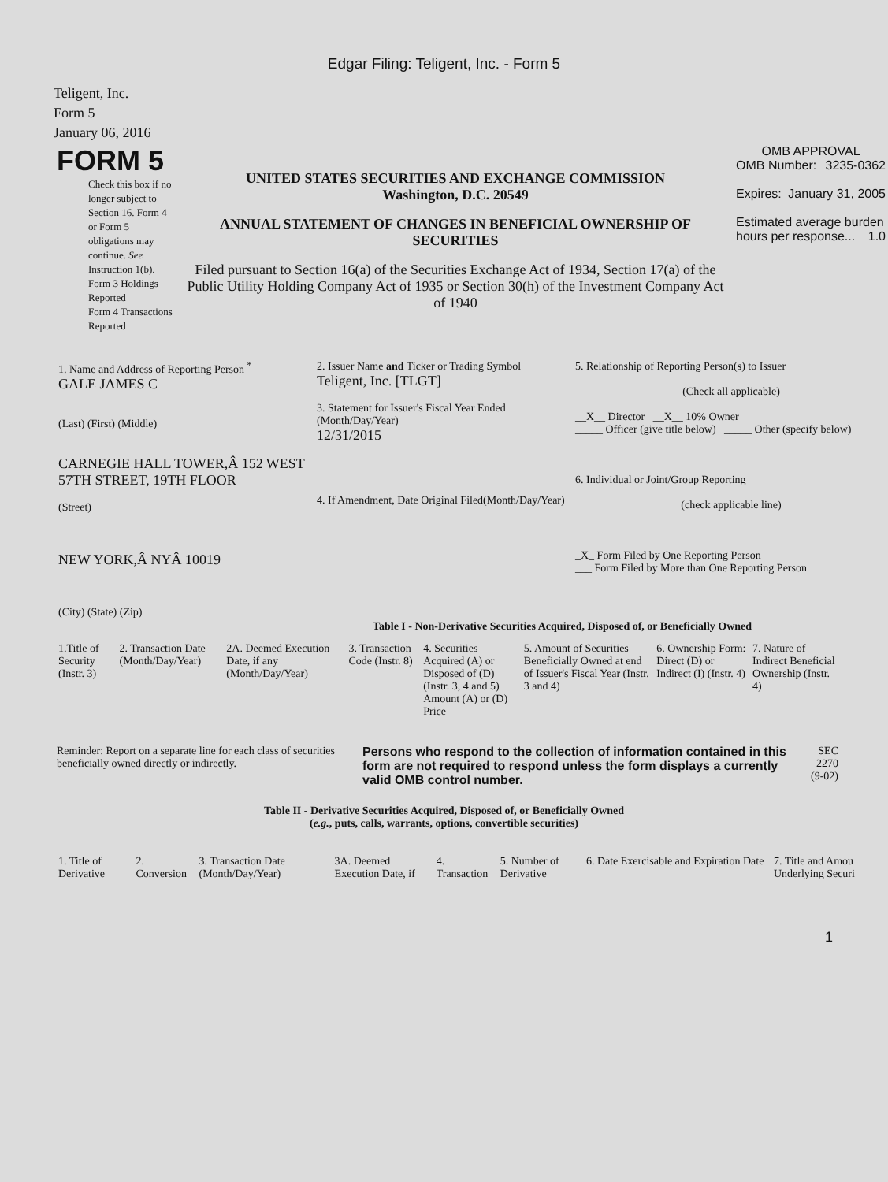Edgar Filing: Teligent, Inc. - Form 5
Teligent, Inc.
Form 5
January 06, 2016
| FORM 5 Check this box if no longer subject to Section 16. Form 4 or Form 5 obligations may continue. See Instruction 1(b). Form 3 Holdings Reported Form 4 Transactions Reported | UNITED STATES SECURITIES AND EXCHANGE COMMISSION Washington, D.C. 20549 ANNUAL STATEMENT OF CHANGES IN BENEFICIAL OWNERSHIP OF SECURITIES Filed pursuant to Section 16(a) of the Securities Exchange Act of 1934, Section 17(a) of the Public Utility Holding Company Act of 1935 or Section 30(h) of the Investment Company Act of 1940 | OMB APPROVAL OMB Number: 3235-0362 Expires: January 31, 2005 Estimated average burden hours per response... 1.0 |
| 1. Name and Address of Reporting Person <sup>*</sup> GALE JAMES C (Last) (First) (Middle) CARNEGIE HALL TOWER,Â 152 WEST 57TH STREET, 19TH FLOOR (Street) NEW YORK,Â NYÂ 10019 (City) (State) (Zip) | 2. Issuer Name and Ticker or Trading Symbol Teligent, Inc. [TLGT] 3. Statement for Issuer's Fiscal Year Ended (Month/Day/Year) 12/31/2015 4. If Amendment, Date Original Filed(Month/Day/Year) | 5. Relationship of Reporting Person(s) to Issuer (Check all applicable) __X__ Director __X__ 10% Owner _____ Officer (give title below) _____ Other (specify below) 6. Individual or Joint/Group Reporting (check applicable line) _X_ Form Filed by One Reporting Person ___ Form Filed by More than One Reporting Person |
Table I - Non-Derivative Securities Acquired, Disposed of, or Beneficially Owned
| 1.Title of Security (Instr. 3) | 2. Transaction Date (Month/Day/Year) | 2A. Deemed Execution Date, if any (Month/Day/Year) | 3. Transaction Code (Instr. 8) | 4. Securities Acquired (A) or Disposed of (D) (Instr. 3, 4 and 5) Amount (A) or (D) Price | 5. Amount of Securities Beneficially Owned at end of Issuer's Fiscal Year (Instr. 3 and 4) | 6. Ownership Form: Direct (D) or Indirect (I) (Instr. 4) | 7. Nature of Indirect Beneficial Ownership (Instr. 4) |
| --- | --- | --- | --- | --- | --- | --- | --- |
| Reminder: Report on a separate line for each class of securities beneficially owned directly or indirectly. | Persons who respond to the collection of information contained in this form are not required to respond unless the form displays a currently valid OMB control number. | SEC 2270 (9-02) |
Table II - Derivative Securities Acquired, Disposed of, or Beneficially Owned
(e.g., puts, calls, warrants, options, convertible securities)
| 1. Title of Derivative | 2. Conversion | 3. Transaction Date (Month/Day/Year) | 3A. Deemed Execution Date, if | 4. Transaction | 5. Number of Derivative | 6. Date Exercisable and Expiration Date | 7. Title and Amou Underlying Securi |
| --- | --- | --- | --- | --- | --- | --- | --- |
1